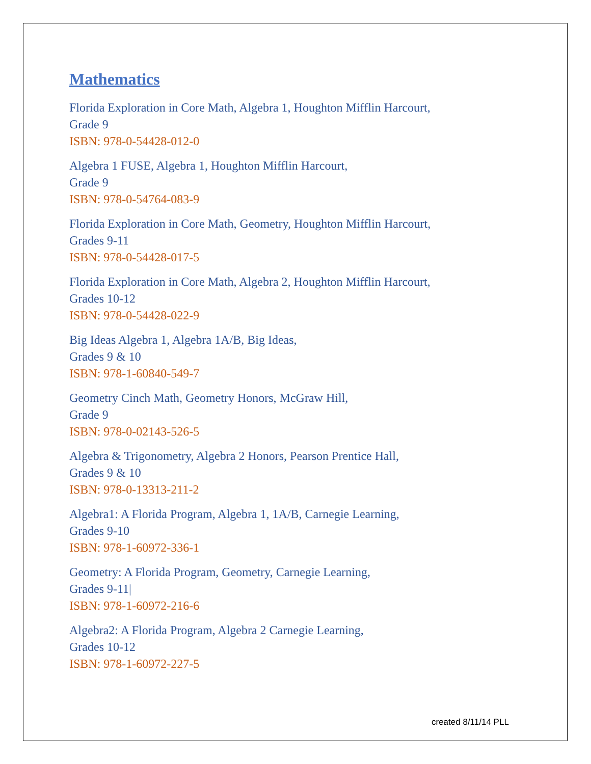Mathematics
Florida Exploration in Core Math, Algebra 1, Houghton Mifflin Harcourt,
Grade 9
ISBN: 978-0-54428-012-0
Algebra 1 FUSE, Algebra 1, Houghton Mifflin Harcourt,
Grade 9
ISBN: 978-0-54764-083-9
Florida Exploration in Core Math, Geometry, Houghton Mifflin Harcourt,
Grades 9-11
ISBN: 978-0-54428-017-5
Florida Exploration in Core Math, Algebra 2, Houghton Mifflin Harcourt,
Grades 10-12
ISBN: 978-0-54428-022-9
Big Ideas Algebra 1, Algebra 1A/B, Big Ideas,
Grades 9 & 10
ISBN: 978-1-60840-549-7
Geometry Cinch Math, Geometry Honors, McGraw Hill,
Grade 9
ISBN: 978-0-02143-526-5
Algebra & Trigonometry, Algebra 2 Honors, Pearson Prentice Hall,
Grades 9 & 10
ISBN: 978-0-13313-211-2
Algebra1: A Florida Program, Algebra 1, 1A/B, Carnegie Learning,
Grades 9-10
ISBN: 978-1-60972-336-1
Geometry: A Florida Program, Geometry, Carnegie Learning,
Grades 9-11|
ISBN: 978-1-60972-216-6
Algebra2: A Florida Program, Algebra 2 Carnegie Learning,
Grades 10-12
ISBN: 978-1-60972-227-5
created 8/11/14 PLL